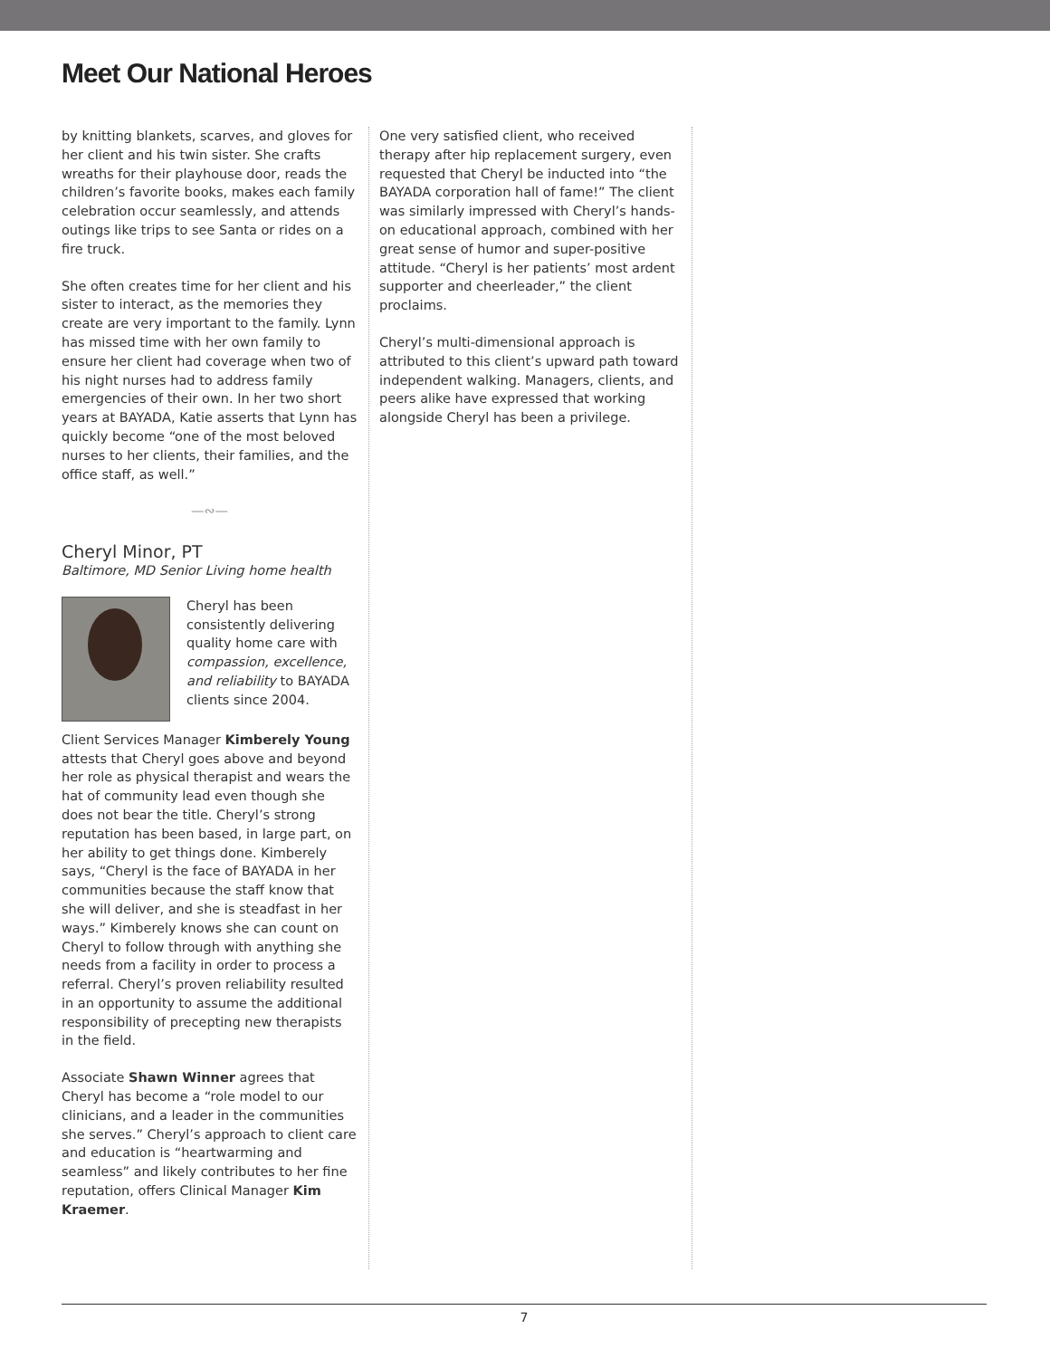Meet Our National Heroes
by knitting blankets, scarves, and gloves for her client and his twin sister. She crafts wreaths for their playhouse door, reads the children’s favorite books, makes each family celebration occur seamlessly, and attends outings like trips to see Santa or rides on a fire truck.
She often creates time for her client and his sister to interact, as the memories they create are very important to the family. Lynn has missed time with her own family to ensure her client had coverage when two of his night nurses had to address family emergencies of their own. In her two short years at BAYADA, Katie asserts that Lynn has quickly become “one of the most beloved nurses to her clients, their families, and the office staff, as well.”
—∾—
Cheryl Minor, PT
Baltimore, MD Senior Living home health
Cheryl has been consistently delivering quality home care with compassion, excellence, and reliability to BAYADA clients since 2004.
Client Services Manager Kimberely Young attests that Cheryl goes above and beyond her role as physical therapist and wears the hat of community lead even though she does not bear the title. Cheryl’s strong reputation has been based, in large part, on her ability to get things done. Kimberely says, “Cheryl is the face of BAYADA in her communities because the staff know that she will deliver, and she is steadfast in her ways.” Kimberely knows she can count on Cheryl to follow through with anything she needs from a facility in order to process a referral. Cheryl’s proven reliability resulted in an opportunity to assume the additional responsibility of precepting new therapists in the field.
Associate Shawn Winner agrees that Cheryl has become a “role model to our clinicians, and a leader in the communities she serves.” Cheryl’s approach to client care and education is “heartwarming and seamless” and likely contributes to her fine reputation, offers Clinical Manager Kim Kraemer.
One very satisfied client, who received therapy after hip replacement surgery, even requested that Cheryl be inducted into “the BAYADA corporation hall of fame!” The client was similarly impressed with Cheryl’s hands-on educational approach, combined with her great sense of humor and super-positive attitude. “Cheryl is her patients’ most ardent supporter and cheerleader,” the client proclaims.
Cheryl’s multi-dimensional approach is attributed to this client’s upward path toward independent walking. Managers, clients, and peers alike have expressed that working alongside Cheryl has been a privilege.
7